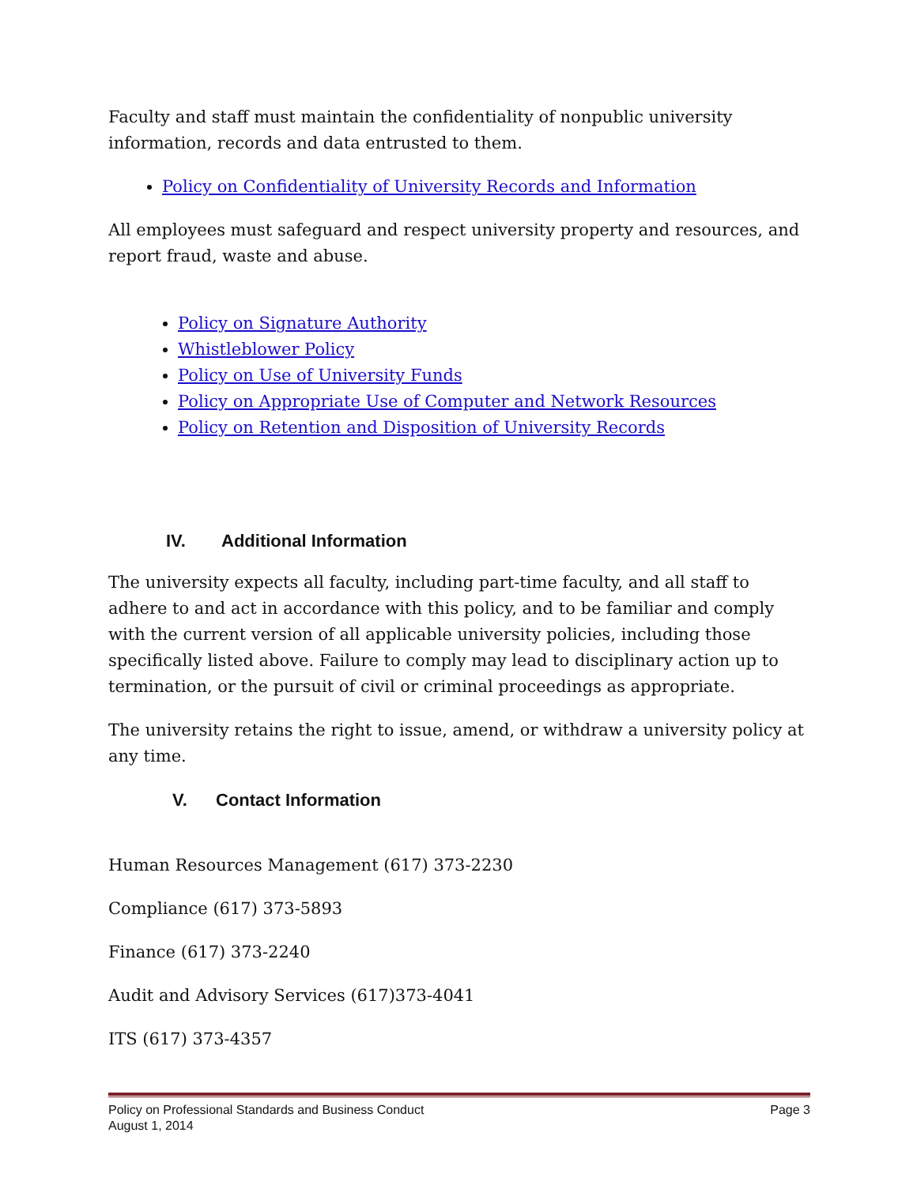Faculty and staff must maintain the confidentiality of nonpublic university information, records and data entrusted to them.
Policy on Confidentiality of University Records and Information
All employees must safeguard and respect university property and resources, and report fraud, waste and abuse.
Policy on Signature Authority
Whistleblower Policy
Policy on Use of University Funds
Policy on Appropriate Use of Computer and Network Resources
Policy on Retention and Disposition of University Records
IV. Additional Information
The university expects all faculty, including part-time faculty, and all staff to adhere to and act in accordance with this policy, and to be familiar and comply with the current version of all applicable university policies, including those specifically listed above. Failure to comply may lead to disciplinary action up to termination, or the pursuit of civil or criminal proceedings as appropriate.
The university retains the right to issue, amend, or withdraw a university policy at any time.
V. Contact Information
Human Resources Management (617) 373-2230
Compliance (617) 373-5893
Finance (617) 373-2240
Audit and Advisory Services (617)373-4041
ITS (617) 373-4357
Policy on Professional Standards and Business Conduct Page 3
August 1, 2014